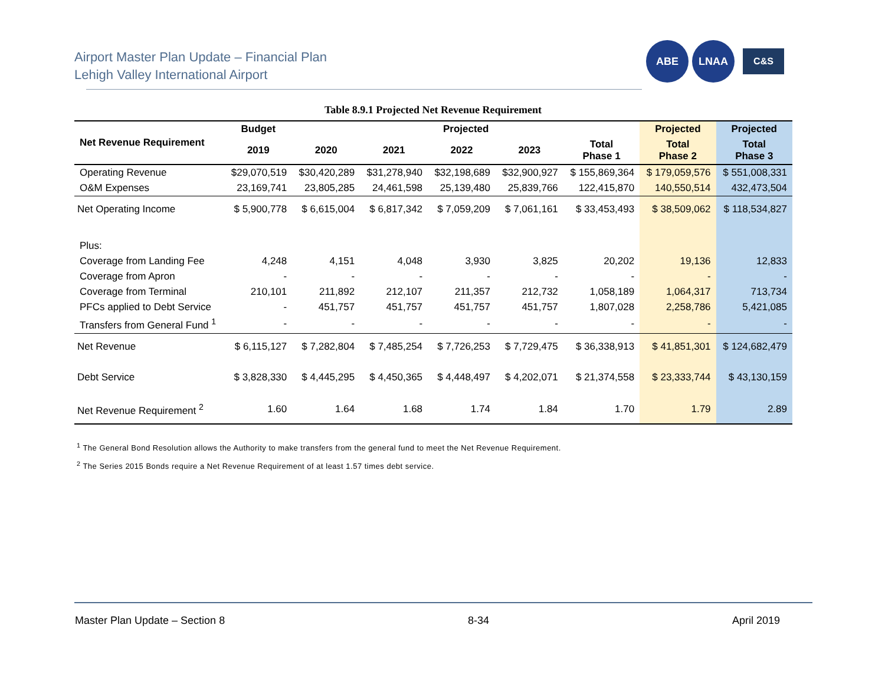Airport Master Plan Update – Financial Plan
Lehigh Valley International Airport
ABE LNAA
C&S
Table 8.9.1 Projected Net Revenue Requirement
| Net Revenue Requirement | Budget | Projected | | | | | Projected | Projected |
| --- | --- | --- | --- | --- | --- | --- | --- | --- |
| | 2019 | 2020 | 2021 | 2022 | 2023 | Total Phase 1 | Total Phase 2 | Total Phase 3 |
| Operating Revenue | $29,070,519 | $30,420,289 | $31,278,940 | $32,198,689 | $32,900,927 | $ 155,869,364 | $ 179,059,576 | $ 551,008,331 |
| O&M Expenses | 23,169,741 | 23,805,285 | 24,461,598 | 25,139,480 | 25,839,766 | 122,415,870 | 140,550,514 | 432,473,504 |
| Net Operating Income | $ 5,900,778 | $ 6,615,004 | $ 6,817,342 | $ 7,059,209 | $ 7,061,161 | $ 33,453,493 | $ 38,509,062 | $ 118,534,827 |
| Plus: | | | | | | | | |
| Coverage from Landing Fee | 4,248 | 4,151 | 4,048 | 3,930 | 3,825 | 20,202 | 19,136 | 12,833 |
| Coverage from Apron | - | - | - | - | - | - | - | - |
| Coverage from Terminal | 210,101 | 211,892 | 212,107 | 211,357 | 212,732 | 1,058,189 | 1,064,317 | 713,734 |
| PFCs applied to Debt Service | - | 451,757 | 451,757 | 451,757 | 451,757 | 1,807,028 | 2,258,786 | 5,421,085 |
| Transfers from General Fund <sup>1</sup> | - | - | - | - | - | - | - | - |
| Net Revenue | $ 6,115,127 | $ 7,282,804 | $ 7,485,254 | $ 7,726,253 | $ 7,729,475 | $ 36,338,913 | $ 41,851,301 | $ 124,682,479 |
| Debt Service | $ 3,828,330 | $ 4,445,295 | $ 4,450,365 | $ 4,448,497 | $ 4,202,071 | $ 21,374,558 | $ 23,333,744 | $ 43,130,159 |
| Net Revenue Requirement <sup>2</sup> | 1.60 | 1.64 | 1.68 | 1.74 | 1.84 | 1.70 | 1.79 | 2.89 |
<sup>1</sup> The General Bond Resolution allows the Authority to make transfers from the general fund to meet the Net Revenue Requirement.
<sup>2</sup> The Series 2015 Bonds require a Net Revenue Requirement of at least 1.57 times debt service.
Master Plan Update – Section 8 8-34 April 2019